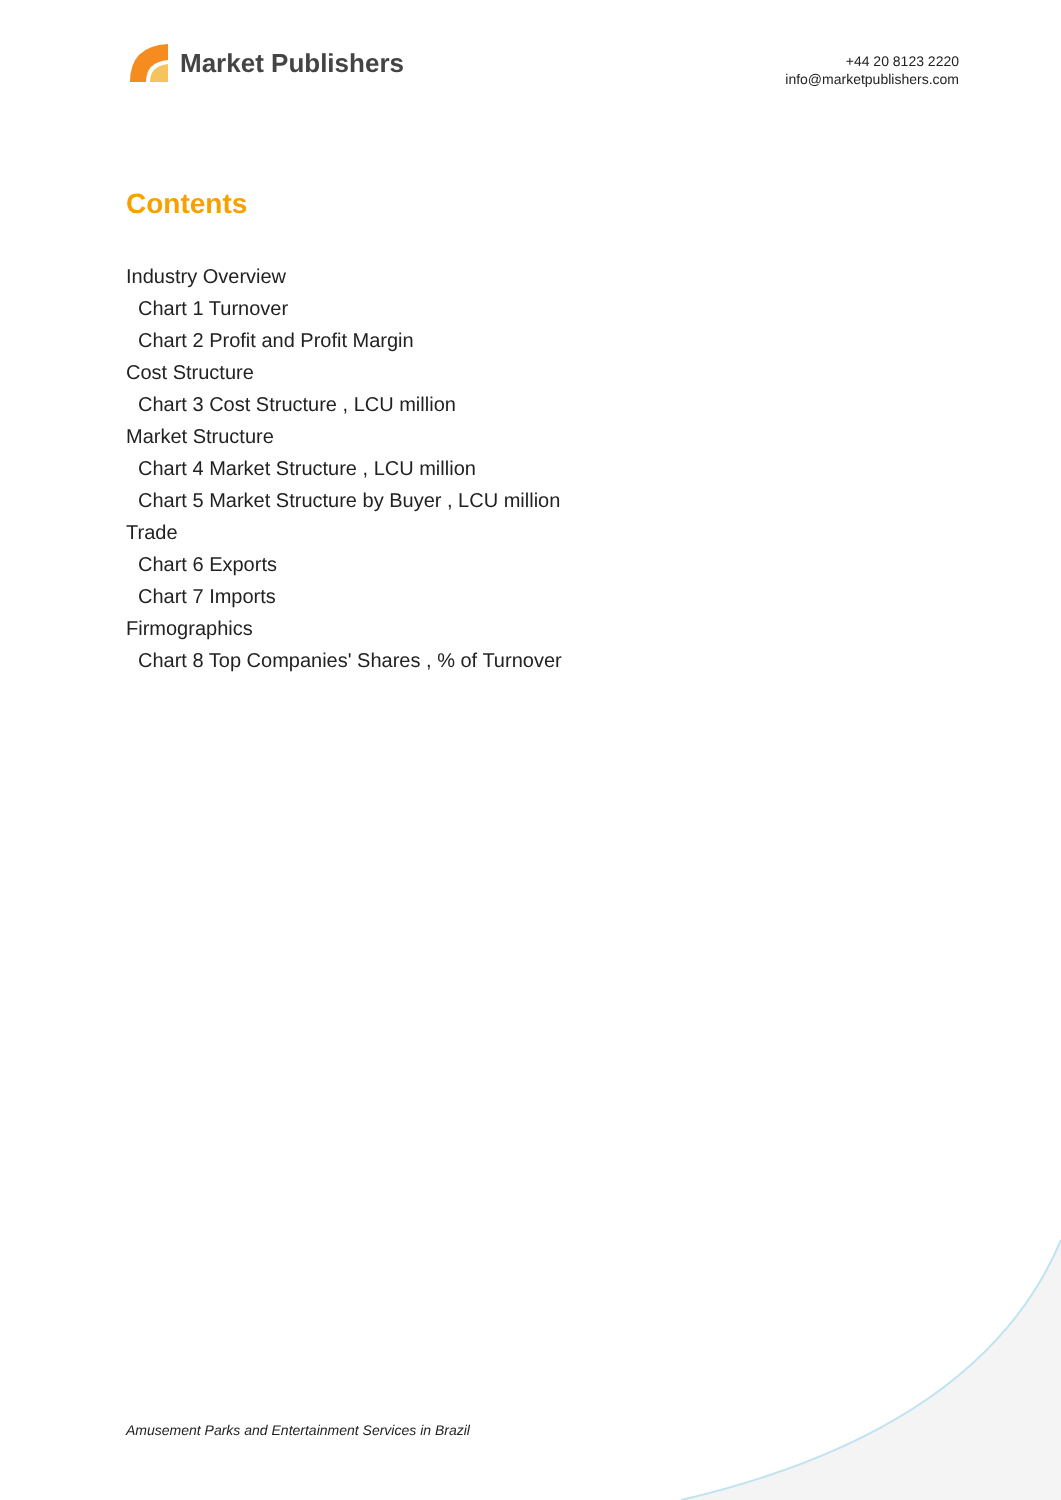Market Publishers
+44 20 8123 2220
info@marketpublishers.com
Contents
Industry Overview
Chart 1 Turnover
Chart 2 Profit and Profit Margin
Cost Structure
Chart 3 Cost Structure , LCU million
Market Structure
Chart 4 Market Structure , LCU million
Chart 5 Market Structure by Buyer , LCU million
Trade
Chart 6 Exports
Chart 7 Imports
Firmographics
Chart 8 Top Companies' Shares , % of Turnover
Amusement Parks and Entertainment Services in Brazil